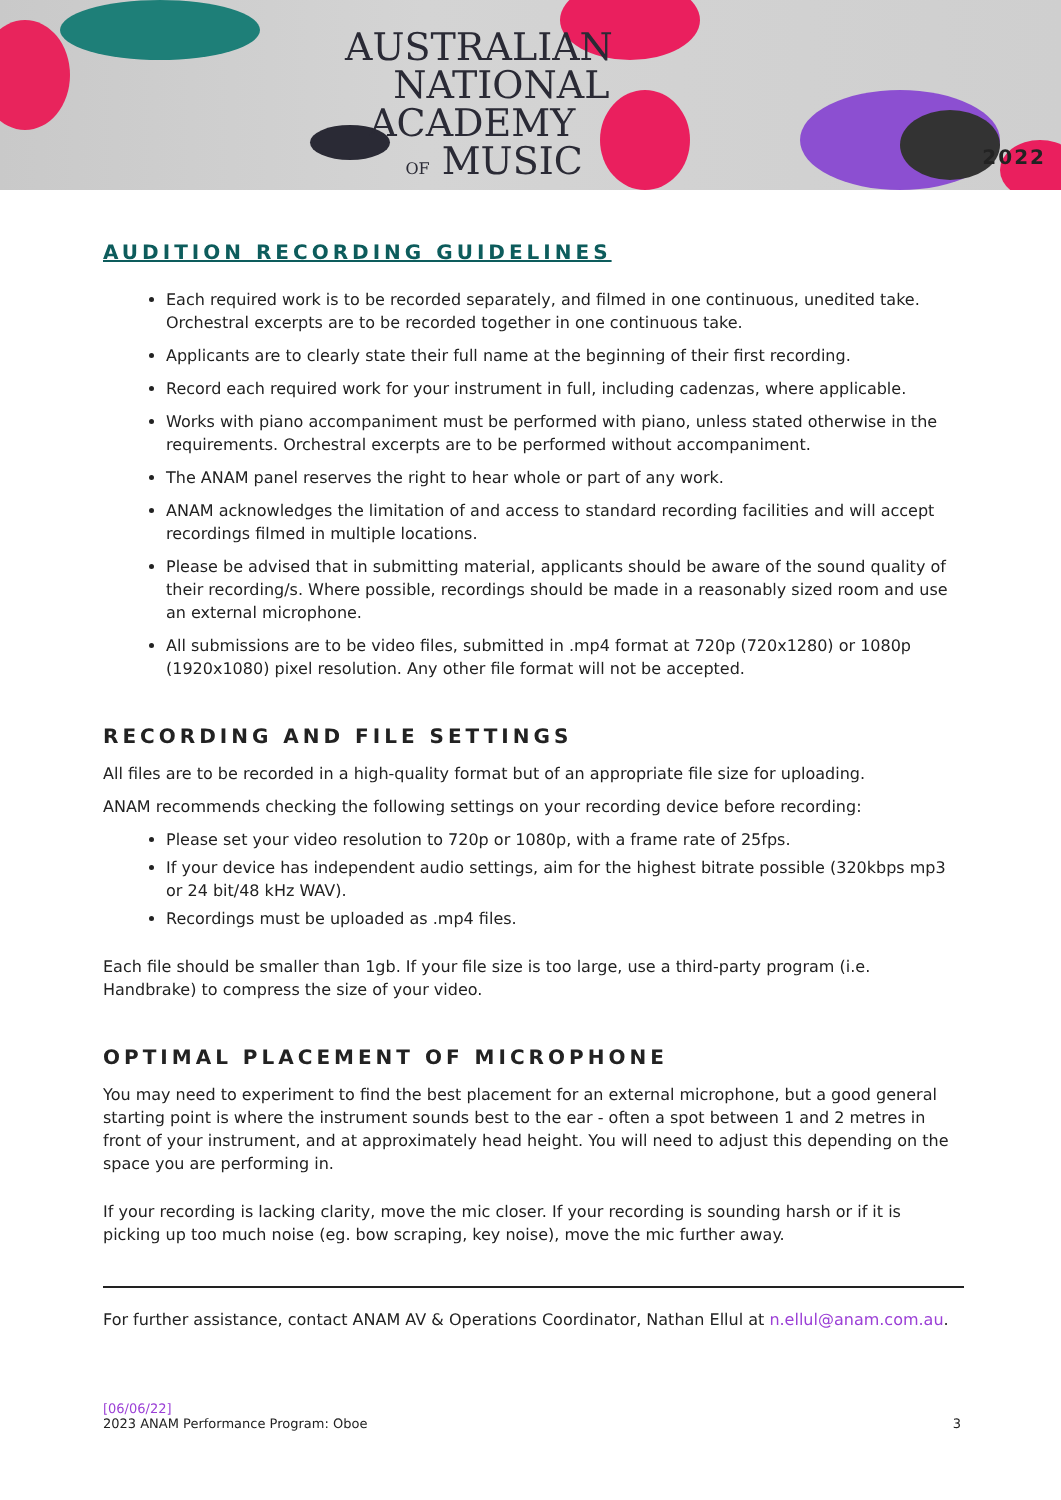AUSTRALIAN
NATIONAL
ACADEMY
OF MUSIC
2022
AUDITION RECORDING GUIDELINES
Each required work is to be recorded separately, and filmed in one continuous, unedited take. Orchestral excerpts are to be recorded together in one continuous take.
Applicants are to clearly state their full name at the beginning of their first recording.
Record each required work for your instrument in full, including cadenzas, where applicable.
Works with piano accompaniment must be performed with piano, unless stated otherwise in the requirements. Orchestral excerpts are to be performed without accompaniment.
The ANAM panel reserves the right to hear whole or part of any work.
ANAM acknowledges the limitation of and access to standard recording facilities and will accept recordings filmed in multiple locations.
Please be advised that in submitting material, applicants should be aware of the sound quality of their recording/s. Where possible, recordings should be made in a reasonably sized room and use an external microphone.
All submissions are to be video files, submitted in .mp4 format at 720p (720x1280) or 1080p (1920x1080) pixel resolution. Any other file format will not be accepted.
RECORDING AND FILE SETTINGS
All files are to be recorded in a high-quality format but of an appropriate file size for uploading.
ANAM recommends checking the following settings on your recording device before recording:
Please set your video resolution to 720p or 1080p, with a frame rate of 25fps.
If your device has independent audio settings, aim for the highest bitrate possible (320kbps mp3 or 24 bit/48 kHz WAV).
Recordings must be uploaded as .mp4 files.
Each file should be smaller than 1gb. If your file size is too large, use a third-party program (i.e. Handbrake) to compress the size of your video.
OPTIMAL PLACEMENT OF MICROPHONE
You may need to experiment to find the best placement for an external microphone, but a good general starting point is where the instrument sounds best to the ear - often a spot between 1 and 2 metres in front of your instrument, and at approximately head height. You will need to adjust this depending on the space you are performing in.
If your recording is lacking clarity, move the mic closer. If your recording is sounding harsh or if it is picking up too much noise (eg. bow scraping, key noise), move the mic further away.
For further assistance, contact ANAM AV & Operations Coordinator, Nathan Ellul at n.ellul@anam.com.au.
[06/06/22]
2023 ANAM Performance Program: Oboe
3